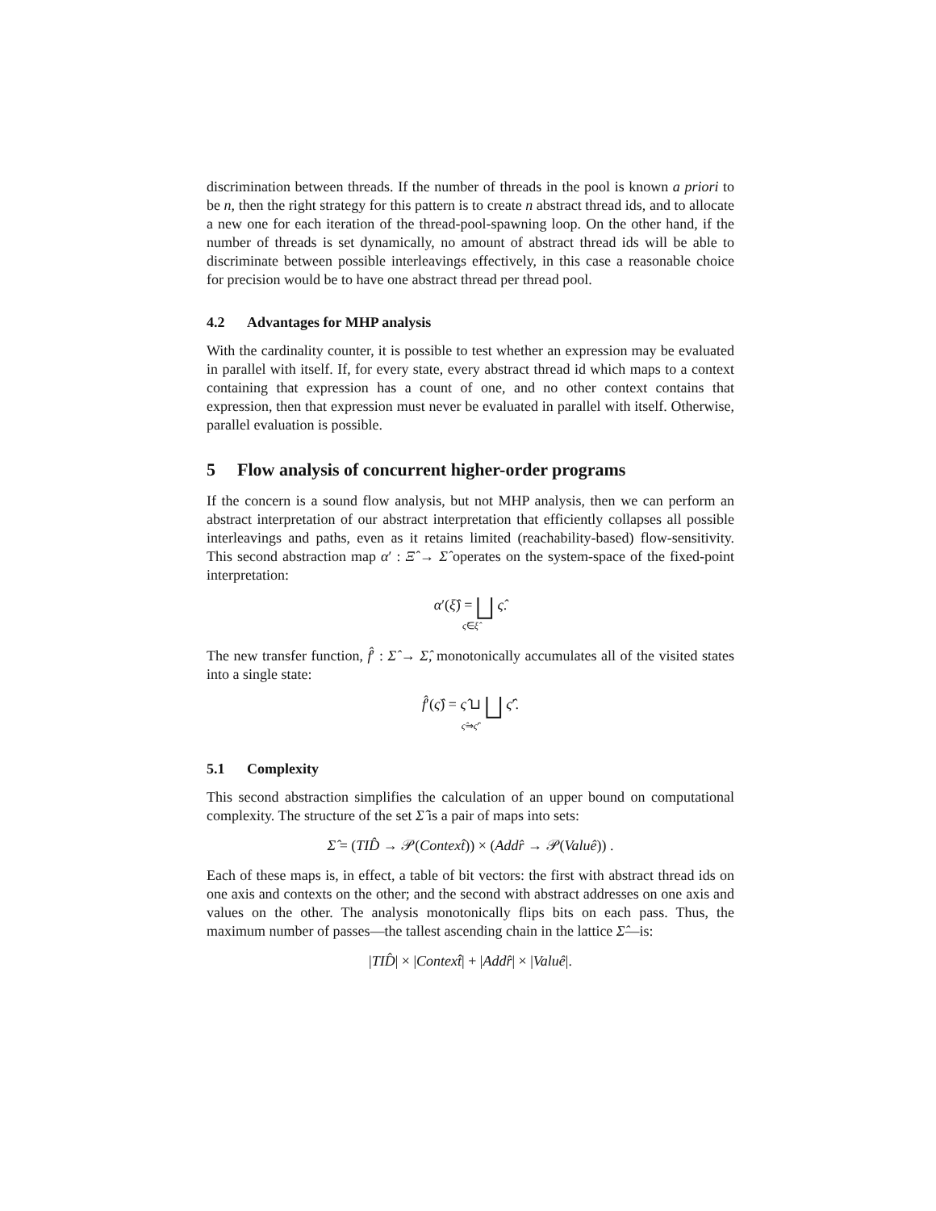discrimination between threads. If the number of threads in the pool is known a priori to be n, then the right strategy for this pattern is to create n abstract thread ids, and to allocate a new one for each iteration of the thread-pool-spawning loop. On the other hand, if the number of threads is set dynamically, no amount of abstract thread ids will be able to discriminate between possible interleavings effectively, in this case a reasonable choice for precision would be to have one abstract thread per thread pool.
4.2 Advantages for MHP analysis
With the cardinality counter, it is possible to test whether an expression may be evaluated in parallel with itself. If, for every state, every abstract thread id which maps to a context containing that expression has a count of one, and no other context contains that expression, then that expression must never be evaluated in parallel with itself. Otherwise, parallel evaluation is possible.
5 Flow analysis of concurrent higher-order programs
If the concern is a sound flow analysis, but not MHP analysis, then we can perform an abstract interpretation of our abstract interpretation that efficiently collapses all possible interleavings and paths, even as it retains limited (reachability-based) flow-sensitivity. This second abstraction map α′ : Ξ̂ → Σ̂ operates on the system-space of the fixed-point interpretation:
α′(ξ̂) = ⨆ ς̂.
ς̂∈ξ̂
The new transfer function, f̂′ : Σ̂ → Σ̂, monotonically accumulates all of the visited states into a single state:
f̂′(ς̂) = ς̂ ⊔ ⨆ ς̂′.
ς̂⇒ς̂′
5.1 Complexity
This second abstraction simplifies the calculation of an upper bound on computational complexity. The structure of the set Σ̂ is a pair of maps into sets:
Σ̂ = (TID̂ → 𝒫(Context̂)) × (Addr̂ → 𝒫(Valuê)) .
Each of these maps is, in effect, a table of bit vectors: the first with abstract thread ids on one axis and contexts on the other; and the second with abstract addresses on one axis and values on the other. The analysis monotonically flips bits on each pass. Thus, the maximum number of passes—the tallest ascending chain in the lattice Σ̂—is:
|TID̂| × |Context̂| + |Addr̂| × |Valuê|.